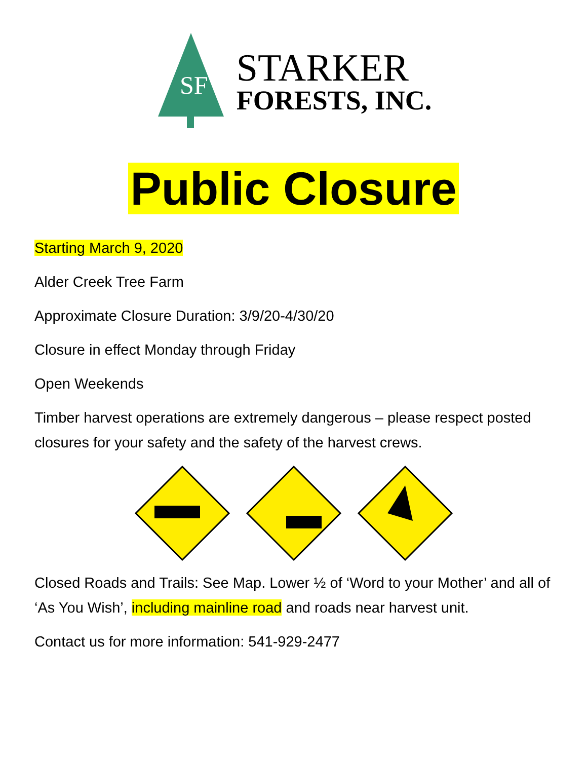SF
STARKER
FORESTS, INC.
Public Closure
Starting March 9, 2020
Alder Creek Tree Farm
Approximate Closure Duration: 3/9/20-4/30/20
Closure in effect Monday through Friday
Open Weekends
Timber harvest operations are extremely dangerous – please respect posted closures for your safety and the safety of the harvest crews.
Closed Roads and Trails: See Map. Lower ½ of ‘Word to your Mother’ and all of ‘As You Wish’, including mainline road and roads near harvest unit.
Contact us for more information: 541-929-2477